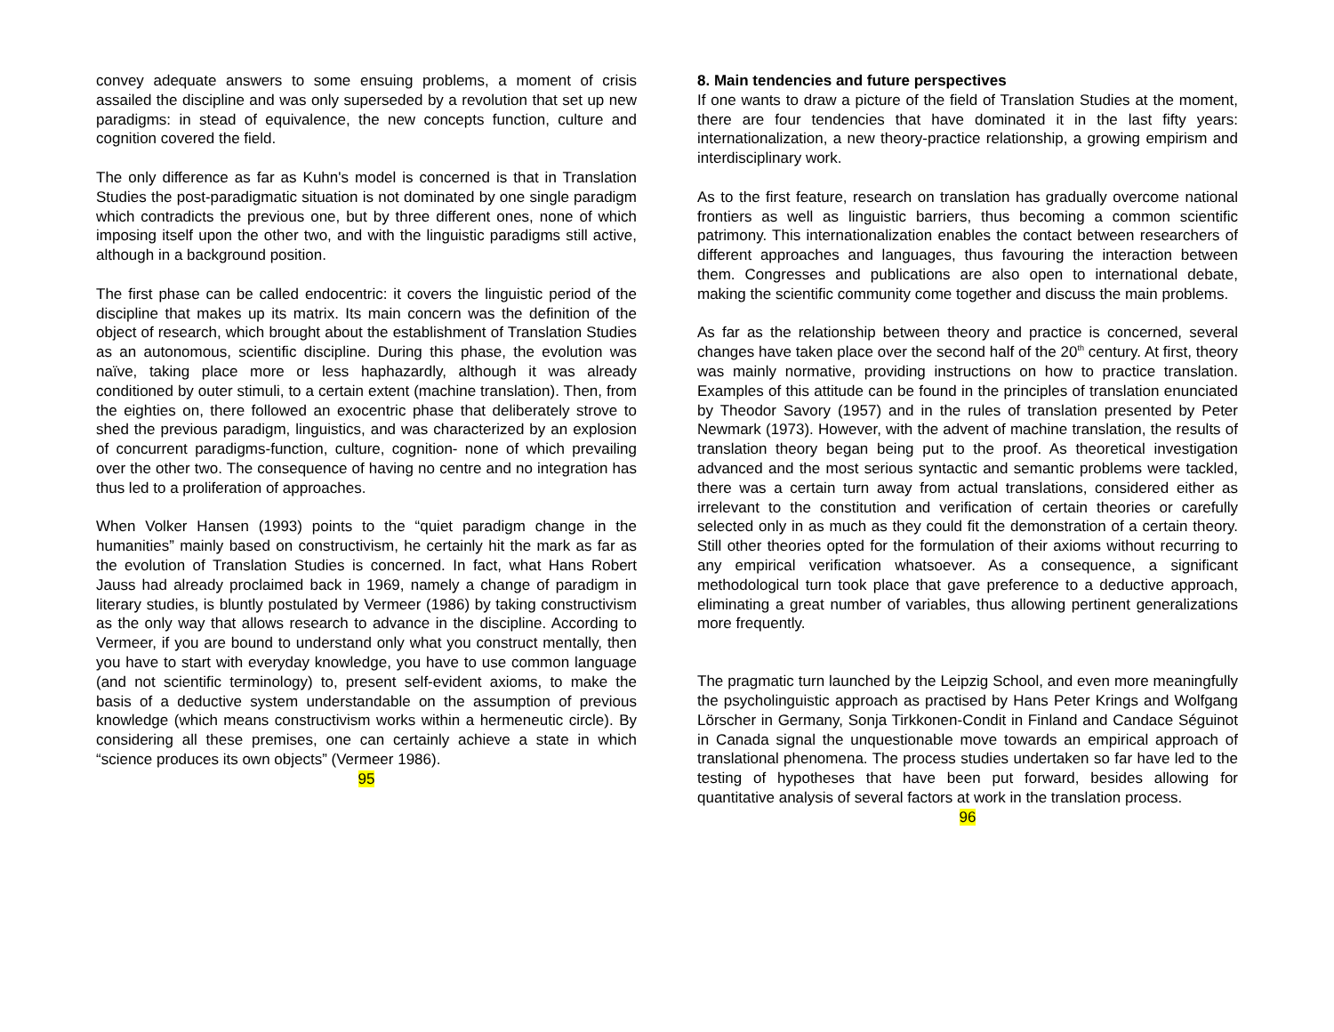convey adequate answers to some ensuing problems, a moment of crisis assailed the discipline and was only superseded by a revolution that set up new paradigms: in stead of equivalence, the new concepts function, culture and cognition covered the field.
The only difference as far as Kuhn's model is concerned is that in Translation Studies the post-paradigmatic situation is not dominated by one single paradigm which contradicts the previous one, but by three different ones, none of which imposing itself upon the other two, and with the linguistic paradigms still active, although in a background position.
The first phase can be called endocentric: it covers the linguistic period of the discipline that makes up its matrix. Its main concern was the definition of the object of research, which brought about the establishment of Translation Studies as an autonomous, scientific discipline. During this phase, the evolution was naïve, taking place more or less haphazardly, although it was already conditioned by outer stimuli, to a certain extent (machine translation). Then, from the eighties on, there followed an exocentric phase that deliberately strove to shed the previous paradigm, linguistics, and was characterized by an explosion of concurrent paradigms-function, culture, cognition- none of which prevailing over the other two. The consequence of having no centre and no integration has thus led to a proliferation of approaches.
When Volker Hansen (1993) points to the “quiet paradigm change in the humanities” mainly based on constructivism, he certainly hit the mark as far as the evolution of Translation Studies is concerned. In fact, what Hans Robert Jauss had already proclaimed back in 1969, namely a change of paradigm in literary studies, is bluntly postulated by Vermeer (1986) by taking constructivism as the only way that allows research to advance in the discipline. According to Vermeer, if you are bound to understand only what you construct mentally, then you have to start with everyday knowledge, you have to use common language (and not scientific terminology) to, present self-evident axioms, to make the basis of a deductive system understandable on the assumption of previous knowledge (which means constructivism works within a hermeneutic circle). By considering all these premises, one can certainly achieve a state in which “science produces its own objects” (Vermeer 1986).
95
8. Main tendencies and future perspectives
If one wants to draw a picture of the field of Translation Studies at the moment, there are four tendencies that have dominated it in the last fifty years: internationalization, a new theory-practice relationship, a growing empirism and interdisciplinary work.
As to the first feature, research on translation has gradually overcome national frontiers as well as linguistic barriers, thus becoming a common scientific patrimony. This internationalization enables the contact between researchers of different approaches and languages, thus favouring the interaction between them. Congresses and publications are also open to international debate, making the scientific community come together and discuss the main problems.
As far as the relationship between theory and practice is concerned, several changes have taken place over the second half of the 20<sup>th</sup> century. At first, theory was mainly normative, providing instructions on how to practice translation. Examples of this attitude can be found in the principles of translation enunciated by Theodor Savory (1957) and in the rules of translation presented by Peter Newmark (1973). However, with the advent of machine translation, the results of translation theory began being put to the proof. As theoretical investigation advanced and the most serious syntactic and semantic problems were tackled, there was a certain turn away from actual translations, considered either as irrelevant to the constitution and verification of certain theories or carefully selected only in as much as they could fit the demonstration of a certain theory. Still other theories opted for the formulation of their axioms without recurring to any empirical verification whatsoever. As a consequence, a significant methodological turn took place that gave preference to a deductive approach, eliminating a great number of variables, thus allowing pertinent generalizations more frequently.
The pragmatic turn launched by the Leipzig School, and even more meaningfully the psycholinguistic approach as practised by Hans Peter Krings and Wolfgang Lörscher in Germany, Sonja Tirkkonen-Condit in Finland and Candace Séguinot in Canada signal the unquestionable move towards an empirical approach of translational phenomena. The process studies undertaken so far have led to the testing of hypotheses that have been put forward, besides allowing for quantitative analysis of several factors at work in the translation process.
96